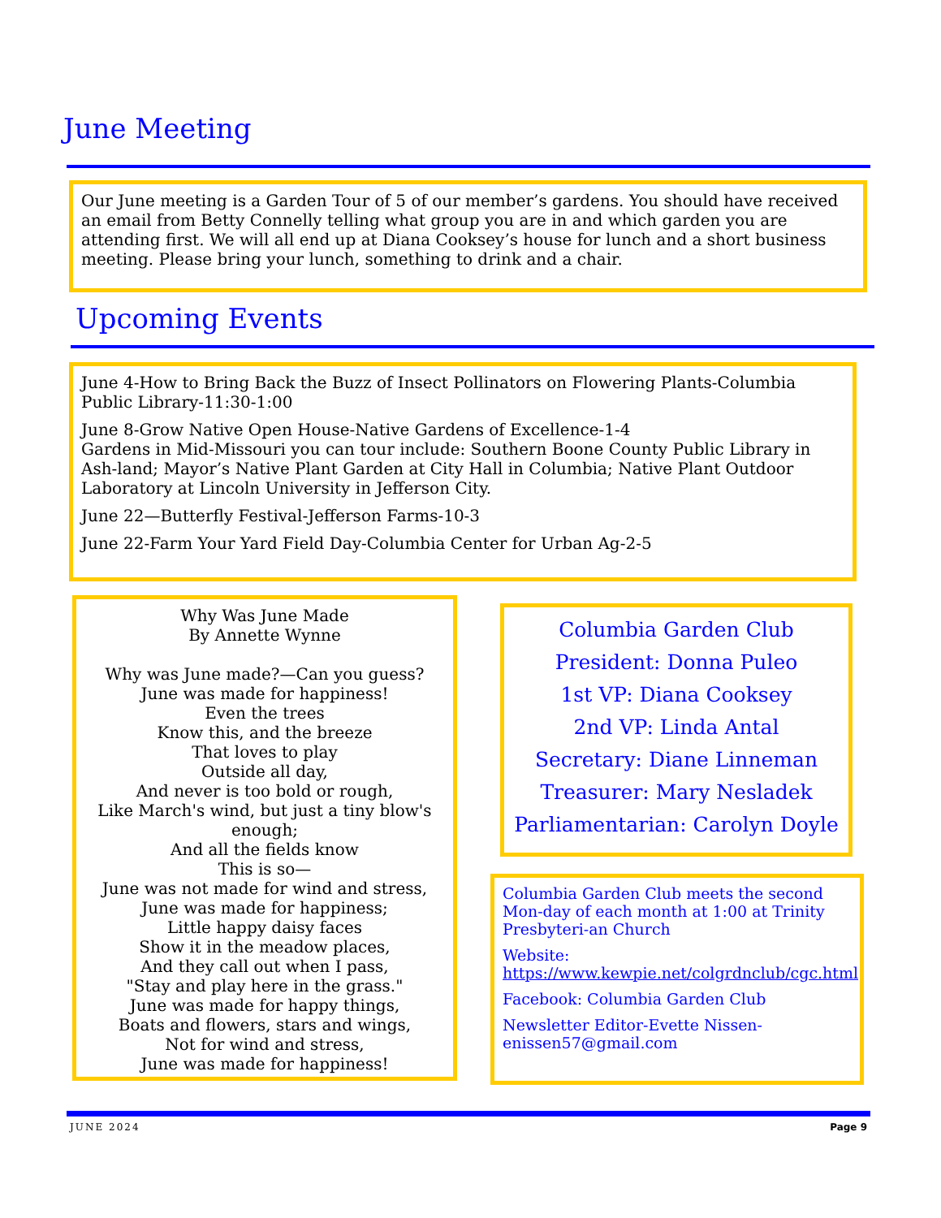June Meeting
Our June meeting is a Garden Tour of 5 of our member’s gardens. You should have received an email from Betty Connelly telling what group you are in and which garden you are attending first. We will all end up at Diana Cooksey’s house for lunch and a short business meeting. Please bring your lunch, something to drink and a chair.
Upcoming Events
June 4-How to Bring Back the Buzz of Insect Pollinators on Flowering Plants-Columbia Public Library-11:30-1:00
June 8-Grow Native Open House-Native Gardens of Excellence-1-4
Gardens in Mid-Missouri you can tour include: Southern Boone County Public Library in Ash-land; Mayor’s Native Plant Garden at City Hall in Columbia; Native Plant Outdoor Laboratory at Lincoln University in Jefferson City.
June 22—Butterfly Festival-Jefferson Farms-10-3
June 22-Farm Your Yard Field Day-Columbia Center for Urban Ag-2-5
Why Was June Made
By Annette Wynne
Why was June made?—Can you guess?
June was made for happiness!
Even the trees
Know this, and the breeze
That loves to play
Outside all day,
And never is too bold or rough,
Like March's wind, but just a tiny blow's enough;
And all the fields know
This is so—
June was not made for wind and stress,
June was made for happiness;
Little happy daisy faces
Show it in the meadow places,
And they call out when I pass,
"Stay and play here in the grass."
June was made for happy things,
Boats and flowers, stars and wings,
Not for wind and stress,
June was made for happiness!
Columbia Garden Club
President: Donna Puleo
1st VP: Diana Cooksey
2nd VP: Linda Antal
Secretary: Diane Linneman
Treasurer: Mary Nesladek
Parliamentarian: Carolyn Doyle
Columbia Garden Club meets the second Mon-day of each month at 1:00 at Trinity Presbyteri-an Church
Website:
https://www.kewpie.net/colgrdnclub/cgc.html
Facebook: Columbia Garden Club
Newsletter Editor-Evette Nissen-
enissen57@gmail.com
JUNE 2024 Page 9